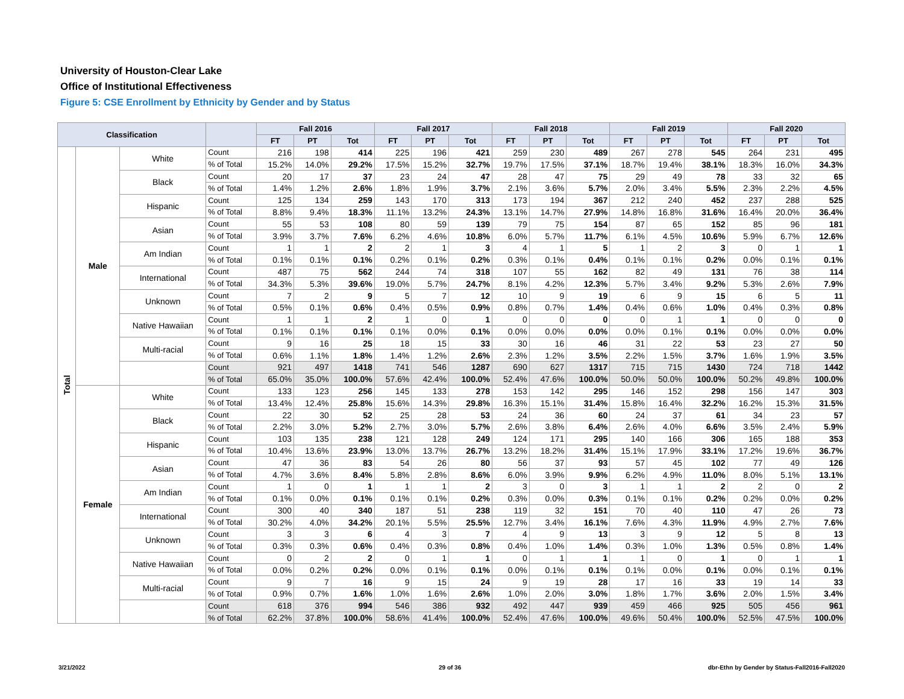University of Houston-Clear Lake
Office of Institutional Effectiveness
Figure 5: CSE Enrollment by Ethnicity by Gender and by Status
| Classification | | | | Fall 2016 | | | Fall 2017 | | | Fall 2018 | | | Fall 2019 | | | Fall 2020 | | |
| --- | --- | --- | --- | --- | --- | --- | --- | --- | --- | --- | --- | --- | --- | --- | --- | --- | --- | --- |
| | | | | FT | PT | Tot | FT | PT | Tot | FT | PT | Tot | FT | PT | Tot | FT | PT | Tot |
| Total | Male | White | Count | 216 | 198 | 414 | 225 | 196 | 421 | 259 | 230 | 489 | 267 | 278 | 545 | 264 | 231 | 495 |
| | | | % of Total | 15.2% | 14.0% | 29.2% | 17.5% | 15.2% | 32.7% | 19.7% | 17.5% | 37.1% | 18.7% | 19.4% | 38.1% | 18.3% | 16.0% | 34.3% |
| | | Black | Count | 20 | 17 | 37 | 23 | 24 | 47 | 28 | 47 | 75 | 29 | 49 | 78 | 33 | 32 | 65 |
| | | | % of Total | 1.4% | 1.2% | 2.6% | 1.8% | 1.9% | 3.7% | 2.1% | 3.6% | 5.7% | 2.0% | 3.4% | 5.5% | 2.3% | 2.2% | 4.5% |
| | | Hispanic | Count | 125 | 134 | 259 | 143 | 170 | 313 | 173 | 194 | 367 | 212 | 240 | 452 | 237 | 288 | 525 |
| | | | % of Total | 8.8% | 9.4% | 18.3% | 11.1% | 13.2% | 24.3% | 13.1% | 14.7% | 27.9% | 14.8% | 16.8% | 31.6% | 16.4% | 20.0% | 36.4% |
| | | Asian | Count | 55 | 53 | 108 | 80 | 59 | 139 | 79 | 75 | 154 | 87 | 65 | 152 | 85 | 96 | 181 |
| | | | % of Total | 3.9% | 3.7% | 7.6% | 6.2% | 4.6% | 10.8% | 6.0% | 5.7% | 11.7% | 6.1% | 4.5% | 10.6% | 5.9% | 6.7% | 12.6% |
| | | Am Indian | Count | 1 | 1 | 2 | 2 | 1 | 3 | 4 | 1 | 5 | 1 | 2 | 3 | 0 | 1 | 1 |
| | | | % of Total | 0.1% | 0.1% | 0.1% | 0.2% | 0.1% | 0.2% | 0.3% | 0.1% | 0.4% | 0.1% | 0.1% | 0.2% | 0.0% | 0.1% | 0.1% |
| | | International | Count | 487 | 75 | 562 | 244 | 74 | 318 | 107 | 55 | 162 | 82 | 49 | 131 | 76 | 38 | 114 |
| | | | % of Total | 34.3% | 5.3% | 39.6% | 19.0% | 5.7% | 24.7% | 8.1% | 4.2% | 12.3% | 5.7% | 3.4% | 9.2% | 5.3% | 2.6% | 7.9% |
| | | Unknown | Count | 7 | 2 | 9 | 5 | 7 | 12 | 10 | 9 | 19 | 6 | 9 | 15 | 6 | 5 | 11 |
| | | | % of Total | 0.5% | 0.1% | 0.6% | 0.4% | 0.5% | 0.9% | 0.8% | 0.7% | 1.4% | 0.4% | 0.6% | 1.0% | 0.4% | 0.3% | 0.8% |
| | | Native Hawaiian | Count | 1 | 1 | 2 | 1 | 0 | 1 | 0 | 0 | 0 | 0 | 1 | 1 | 0 | 0 | 0 |
| | | | % of Total | 0.1% | 0.1% | 0.1% | 0.1% | 0.0% | 0.1% | 0.0% | 0.0% | 0.0% | 0.0% | 0.1% | 0.1% | 0.0% | 0.0% | 0.0% |
| | | Multi-racial | Count | 9 | 16 | 25 | 18 | 15 | 33 | 30 | 16 | 46 | 31 | 22 | 53 | 23 | 27 | 50 |
| | | | % of Total | 0.6% | 1.1% | 1.8% | 1.4% | 1.2% | 2.6% | 2.3% | 1.2% | 3.5% | 2.2% | 1.5% | 3.7% | 1.6% | 1.9% | 3.5% |
| | | | Count | 921 | 497 | 1418 | 741 | 546 | 1287 | 690 | 627 | 1317 | 715 | 715 | 1430 | 724 | 718 | 1442 |
| | | | % of Total | 65.0% | 35.0% | 100.0% | 57.6% | 42.4% | 100.0% | 52.4% | 47.6% | 100.0% | 50.0% | 50.0% | 100.0% | 50.2% | 49.8% | 100.0% |
| | Female | White | Count | 133 | 123 | 256 | 145 | 133 | 278 | 153 | 142 | 295 | 146 | 152 | 298 | 156 | 147 | 303 |
| | | | % of Total | 13.4% | 12.4% | 25.8% | 15.6% | 14.3% | 29.8% | 16.3% | 15.1% | 31.4% | 15.8% | 16.4% | 32.2% | 16.2% | 15.3% | 31.5% |
| | | Black | Count | 22 | 30 | 52 | 25 | 28 | 53 | 24 | 36 | 60 | 24 | 37 | 61 | 34 | 23 | 57 |
| | | | % of Total | 2.2% | 3.0% | 5.2% | 2.7% | 3.0% | 5.7% | 2.6% | 3.8% | 6.4% | 2.6% | 4.0% | 6.6% | 3.5% | 2.4% | 5.9% |
| | | Hispanic | Count | 103 | 135 | 238 | 121 | 128 | 249 | 124 | 171 | 295 | 140 | 166 | 306 | 165 | 188 | 353 |
| | | | % of Total | 10.4% | 13.6% | 23.9% | 13.0% | 13.7% | 26.7% | 13.2% | 18.2% | 31.4% | 15.1% | 17.9% | 33.1% | 17.2% | 19.6% | 36.7% |
| | | Asian | Count | 47 | 36 | 83 | 54 | 26 | 80 | 56 | 37 | 93 | 57 | 45 | 102 | 77 | 49 | 126 |
| | | | % of Total | 4.7% | 3.6% | 8.4% | 5.8% | 2.8% | 8.6% | 6.0% | 3.9% | 9.9% | 6.2% | 4.9% | 11.0% | 8.0% | 5.1% | 13.1% |
| | | Am Indian | Count | 1 | 0 | 1 | 1 | 1 | 2 | 3 | 0 | 3 | 1 | 1 | 2 | 2 | 0 | 2 |
| | | | % of Total | 0.1% | 0.0% | 0.1% | 0.1% | 0.1% | 0.2% | 0.3% | 0.0% | 0.3% | 0.1% | 0.1% | 0.2% | 0.2% | 0.0% | 0.2% |
| | | International | Count | 300 | 40 | 340 | 187 | 51 | 238 | 119 | 32 | 151 | 70 | 40 | 110 | 47 | 26 | 73 |
| | | | % of Total | 30.2% | 4.0% | 34.2% | 20.1% | 5.5% | 25.5% | 12.7% | 3.4% | 16.1% | 7.6% | 4.3% | 11.9% | 4.9% | 2.7% | 7.6% |
| | | Unknown | Count | 3 | 3 | 6 | 4 | 3 | 7 | 4 | 9 | 13 | 3 | 9 | 12 | 5 | 8 | 13 |
| | | | % of Total | 0.3% | 0.3% | 0.6% | 0.4% | 0.3% | 0.8% | 0.4% | 1.0% | 1.4% | 0.3% | 1.0% | 1.3% | 0.5% | 0.8% | 1.4% |
| | | Native Hawaiian | Count | 0 | 2 | 2 | 0 | 1 | 1 | 0 | 1 | 1 | 1 | 0 | 1 | 0 | 1 | 1 |
| | | | % of Total | 0.0% | 0.2% | 0.2% | 0.0% | 0.1% | 0.1% | 0.0% | 0.1% | 0.1% | 0.1% | 0.0% | 0.1% | 0.0% | 0.1% | 0.1% |
| | | Multi-racial | Count | 9 | 7 | 16 | 9 | 15 | 24 | 9 | 19 | 28 | 17 | 16 | 33 | 19 | 14 | 33 |
| | | | % of Total | 0.9% | 0.7% | 1.6% | 1.0% | 1.6% | 2.6% | 1.0% | 2.0% | 3.0% | 1.8% | 1.7% | 3.6% | 2.0% | 1.5% | 3.4% |
| | | | Count | 618 | 376 | 994 | 546 | 386 | 932 | 492 | 447 | 939 | 459 | 466 | 925 | 505 | 456 | 961 |
| | | | % of Total | 62.2% | 37.8% | 100.0% | 58.6% | 41.4% | 100.0% | 52.4% | 47.6% | 100.0% | 49.6% | 50.4% | 100.0% | 52.5% | 47.5% | 100.0% |
3/21/2022 29 of 36
dbr-Ethn by Gender by Status-Fall2016-Fall2020